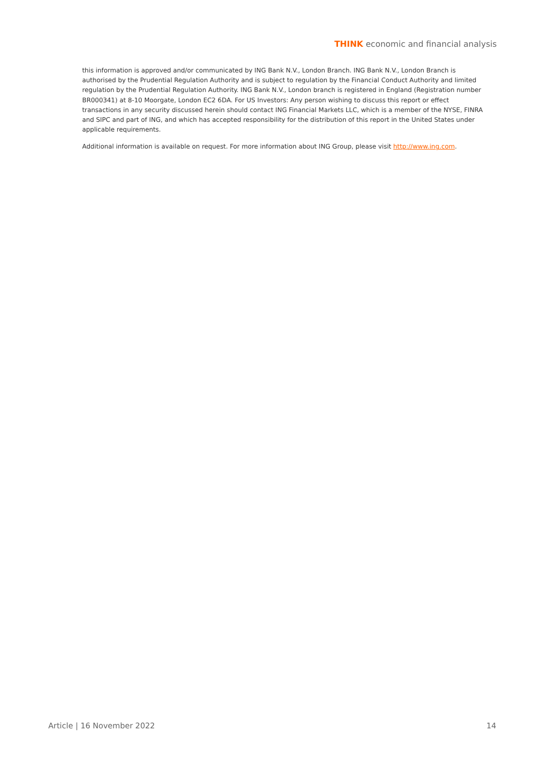THINK economic and financial analysis
this information is approved and/or communicated by ING Bank N.V., London Branch. ING Bank N.V., London Branch is authorised by the Prudential Regulation Authority and is subject to regulation by the Financial Conduct Authority and limited regulation by the Prudential Regulation Authority. ING Bank N.V., London branch is registered in England (Registration number BR000341) at 8-10 Moorgate, London EC2 6DA. For US Investors: Any person wishing to discuss this report or effect transactions in any security discussed herein should contact ING Financial Markets LLC, which is a member of the NYSE, FINRA and SIPC and part of ING, and which has accepted responsibility for the distribution of this report in the United States under applicable requirements.
Additional information is available on request. For more information about ING Group, please visit http://www.ing.com.
Article | 16 November 2022 14